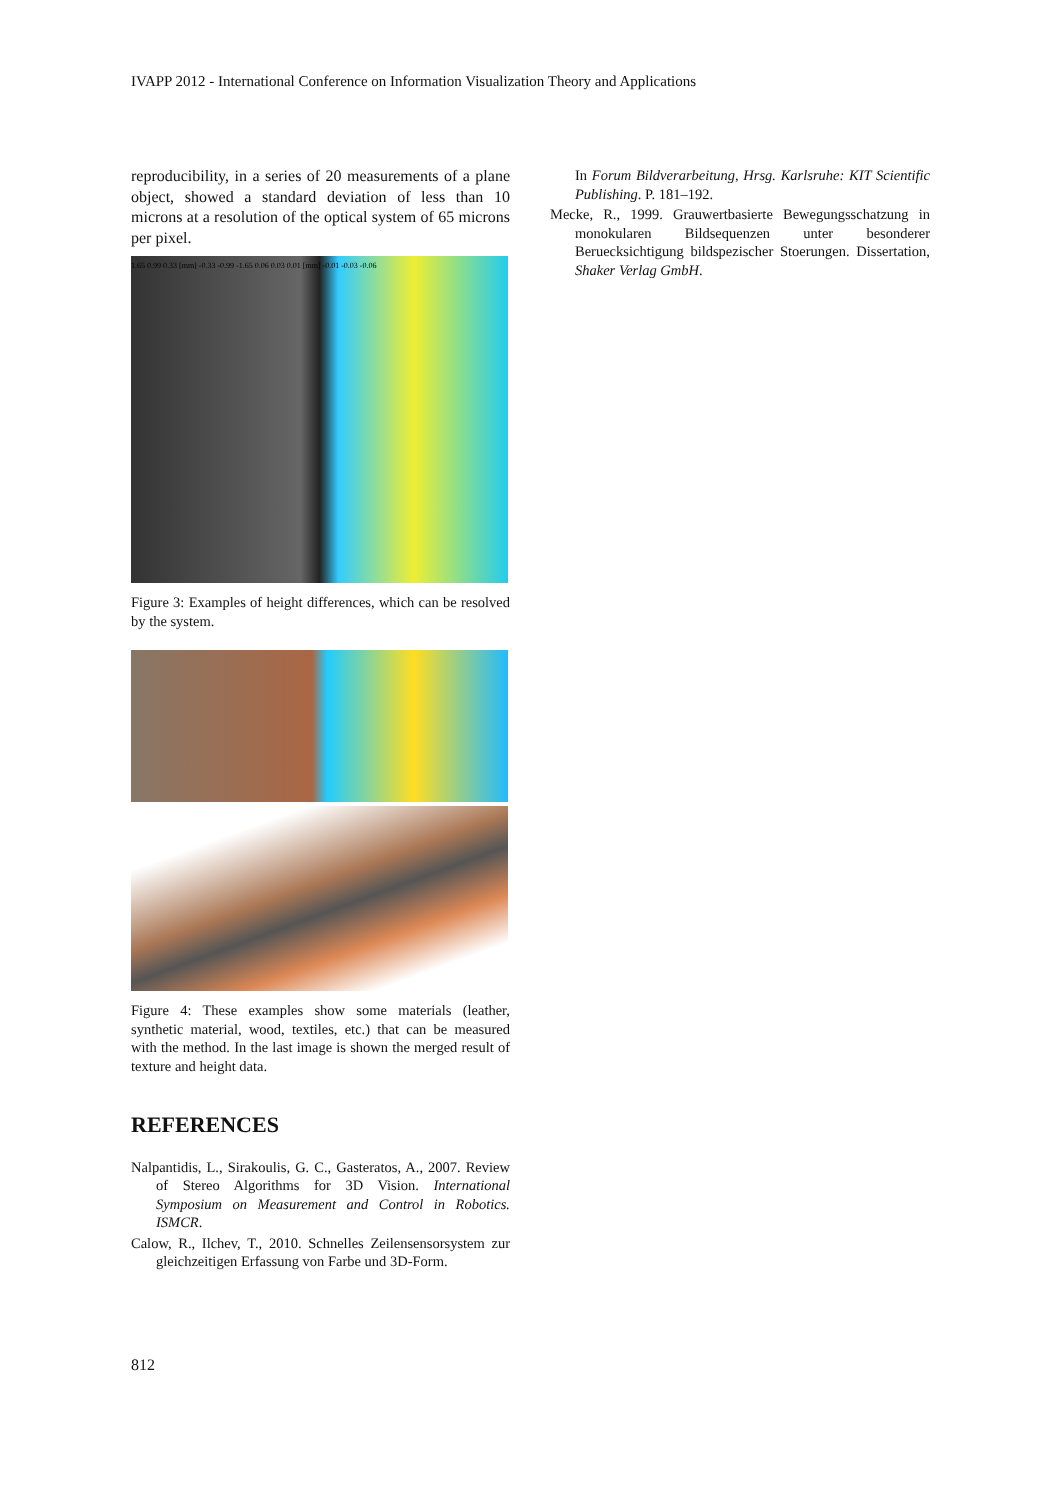IVAPP 2012 - International Conference on Information Visualization Theory and Applications
reproducibility, in a series of 20 measurements of a plane object, showed a standard deviation of less than 10 microns at a resolution of the optical system of 65 microns per pixel.
1.65 0.99 0.33 [mm] -0.33 -0.99 -1.65 0.06 0.03 0.01 [mm] -0.01 -0.03 -0.06
Figure 3: Examples of height differences, which can be resolved by the system.
Figure 4: These examples show some materials (leather, synthetic material, wood, textiles, etc.) that can be measured with the method. In the last image is shown the merged result of texture and height data.
REFERENCES
Nalpantidis, L., Sirakoulis, G. C., Gasteratos, A., 2007. Review of Stereo Algorithms for 3D Vision. International Symposium on Measurement and Control in Robotics. ISMCR.
Calow, R., Ilchev, T., 2010. Schnelles Zeilensensorsystem zur gleichzeitigen Erfassung von Farbe und 3D-Form.
In Forum Bildverarbeitung, Hrsg. Karlsruhe: KIT Scientific Publishing. P. 181–192.
Mecke, R., 1999. Grauwertbasierte Bewegungsschatzung in monokularen Bildsequenzen unter besonderer Beruecksichtigung bildspezischer Stoerungen. Dissertation, Shaker Verlag GmbH.
812